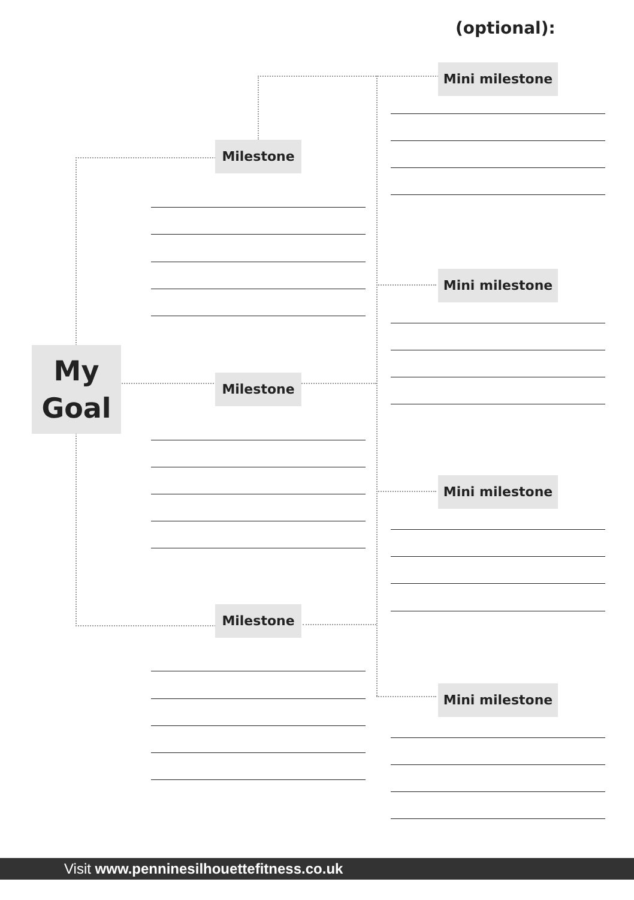(optional):
My
Goal
Milestone
Milestone
Milestone
Mini milestone
Mini milestone
Mini milestone
Mini milestone
Visit www.penninesilhouettefitness.co.uk